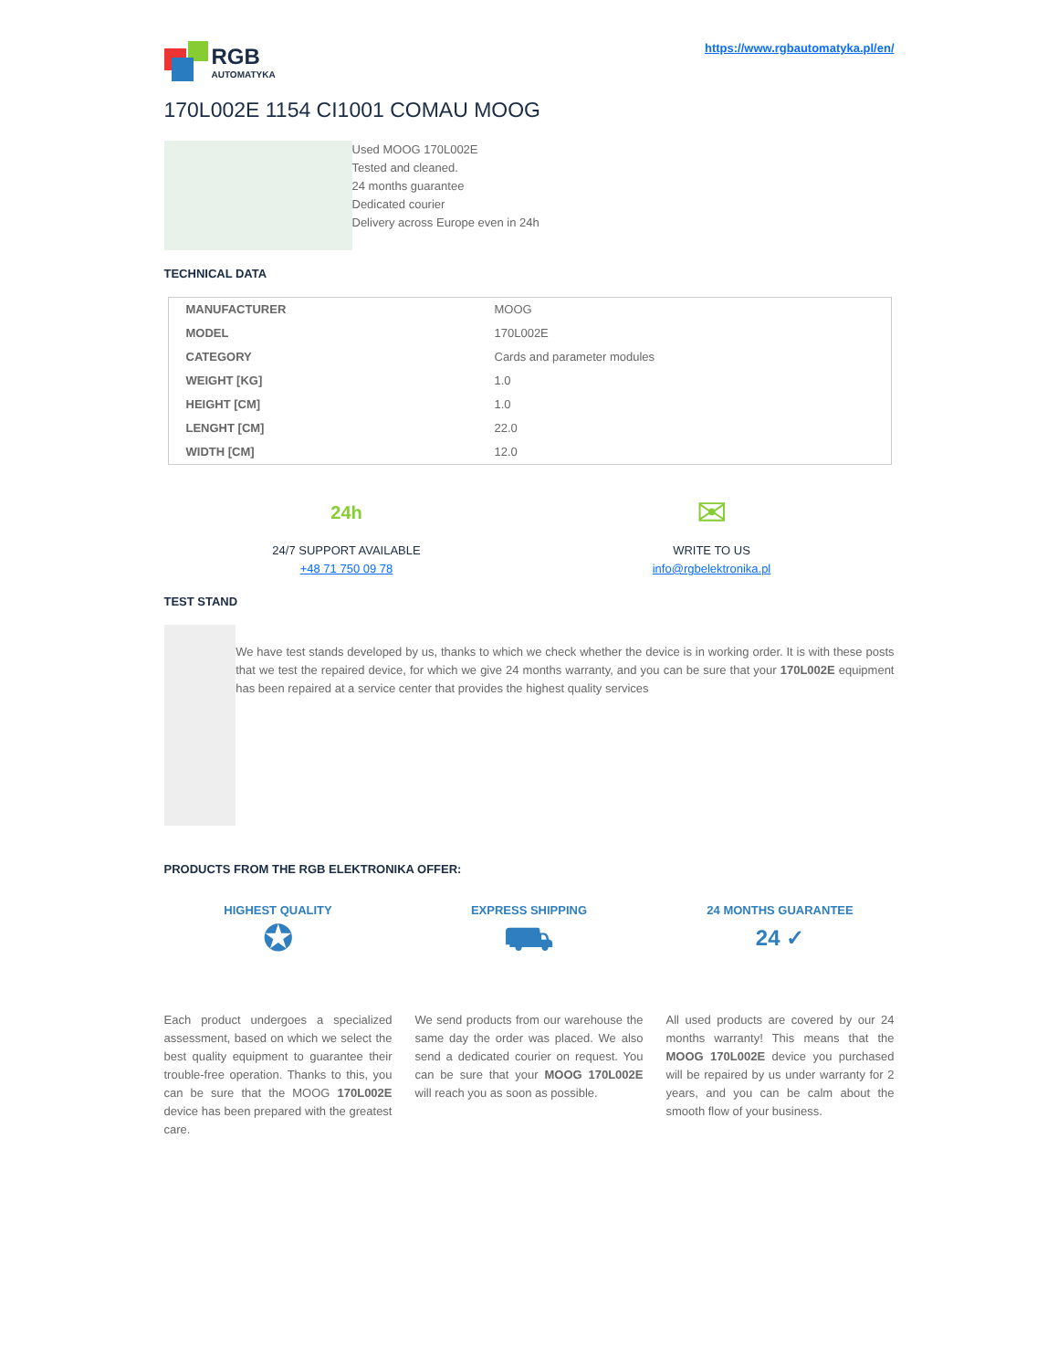RGB
AUTOMATYKA
https://www.rgbautomatyka.pl/en/
170L002E 1154 CI1001 COMAU MOOG
Used MOOG 170L002E
Tested and cleaned.
24 months guarantee
Dedicated courier
Delivery across Europe even in 24h
TECHNICAL DATA
| MANUFACTURER | MOOG |
| MODEL | 170L002E |
| CATEGORY | Cards and parameter modules |
| WEIGHT [KG] | 1.0 |
| HEIGHT [CM] | 1.0 |
| LENGHT [CM] | 22.0 |
| WIDTH [CM] | 12.0 |
24h
24/7 SUPPORT AVAILABLE
+48 71 750 09 78
✉
WRITE TO US
info@rgbelektronika.pl
TEST STAND
We have test stands developed by us, thanks to which we check whether the device is in working order. It is with these posts that we test the repaired device, for which we give 24 months warranty, and you can be sure that your 170L002E equipment has been repaired at a service center that provides the highest quality services
PRODUCTS FROM THE RGB ELEKTRONIKA OFFER:
HIGHEST QUALITY
✪
Each product undergoes a specialized assessment, based on which we select the best quality equipment to guarantee their trouble-free operation. Thanks to this, you can be sure that the MOOG 170L002E device has been prepared with the greatest care.
EXPRESS SHIPPING
⛟
We send products from our warehouse the same day the order was placed. We also send a dedicated courier on request. You can be sure that your MOOG 170L002E will reach you as soon as possible.
24 MONTHS GUARANTEE
24 ✓
All used products are covered by our 24 months warranty! This means that the MOOG 170L002E device you purchased will be repaired by us under warranty for 2 years, and you can be calm about the smooth flow of your business.